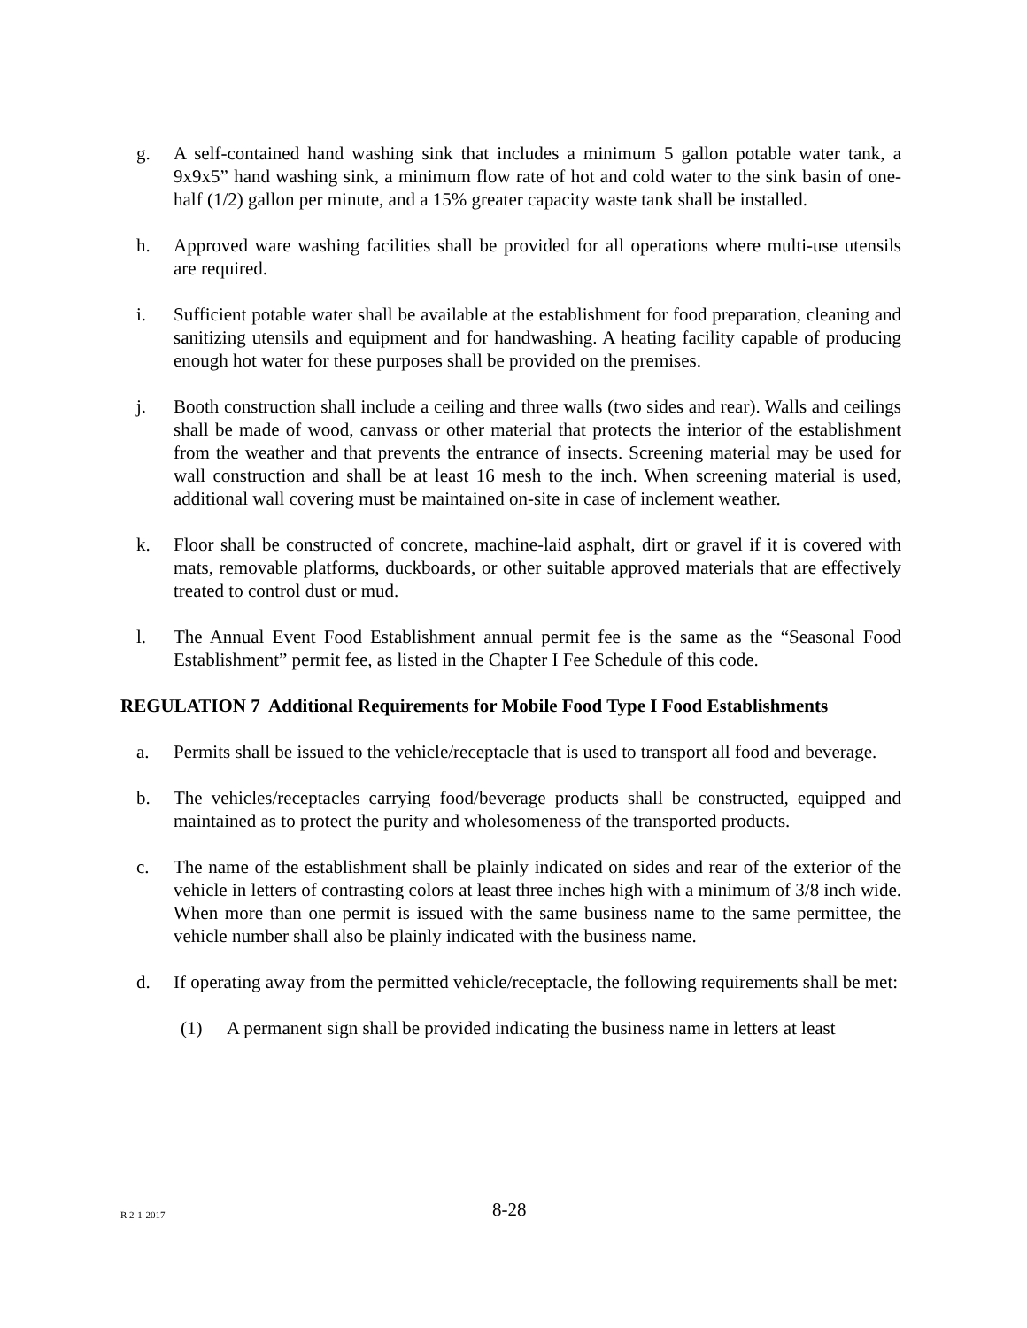g. A self-contained hand washing sink that includes a minimum 5 gallon potable water tank, a 9x9x5” hand washing sink, a minimum flow rate of hot and cold water to the sink basin of one-half (1/2) gallon per minute, and a 15% greater capacity waste tank shall be installed.
h. Approved ware washing facilities shall be provided for all operations where multi-use utensils are required.
i. Sufficient potable water shall be available at the establishment for food preparation, cleaning and sanitizing utensils and equipment and for handwashing. A heating facility capable of producing enough hot water for these purposes shall be provided on the premises.
j. Booth construction shall include a ceiling and three walls (two sides and rear). Walls and ceilings shall be made of wood, canvass or other material that protects the interior of the establishment from the weather and that prevents the entrance of insects. Screening material may be used for wall construction and shall be at least 16 mesh to the inch. When screening material is used, additional wall covering must be maintained on-site in case of inclement weather.
k. Floor shall be constructed of concrete, machine-laid asphalt, dirt or gravel if it is covered with mats, removable platforms, duckboards, or other suitable approved materials that are effectively treated to control dust or mud.
l. The Annual Event Food Establishment annual permit fee is the same as the “Seasonal Food Establishment” permit fee, as listed in the Chapter I Fee Schedule of this code.
REGULATION 7 Additional Requirements for Mobile Food Type I Food Establishments
a. Permits shall be issued to the vehicle/receptacle that is used to transport all food and beverage.
b. The vehicles/receptacles carrying food/beverage products shall be constructed, equipped and maintained as to protect the purity and wholesomeness of the transported products.
c. The name of the establishment shall be plainly indicated on sides and rear of the exterior of the vehicle in letters of contrasting colors at least three inches high with a minimum of 3/8 inch wide. When more than one permit is issued with the same business name to the same permittee, the vehicle number shall also be plainly indicated with the business name.
d. If operating away from the permitted vehicle/receptacle, the following requirements shall be met:
(1) A permanent sign shall be provided indicating the business name in letters at least
R 2-1-2017
8-28